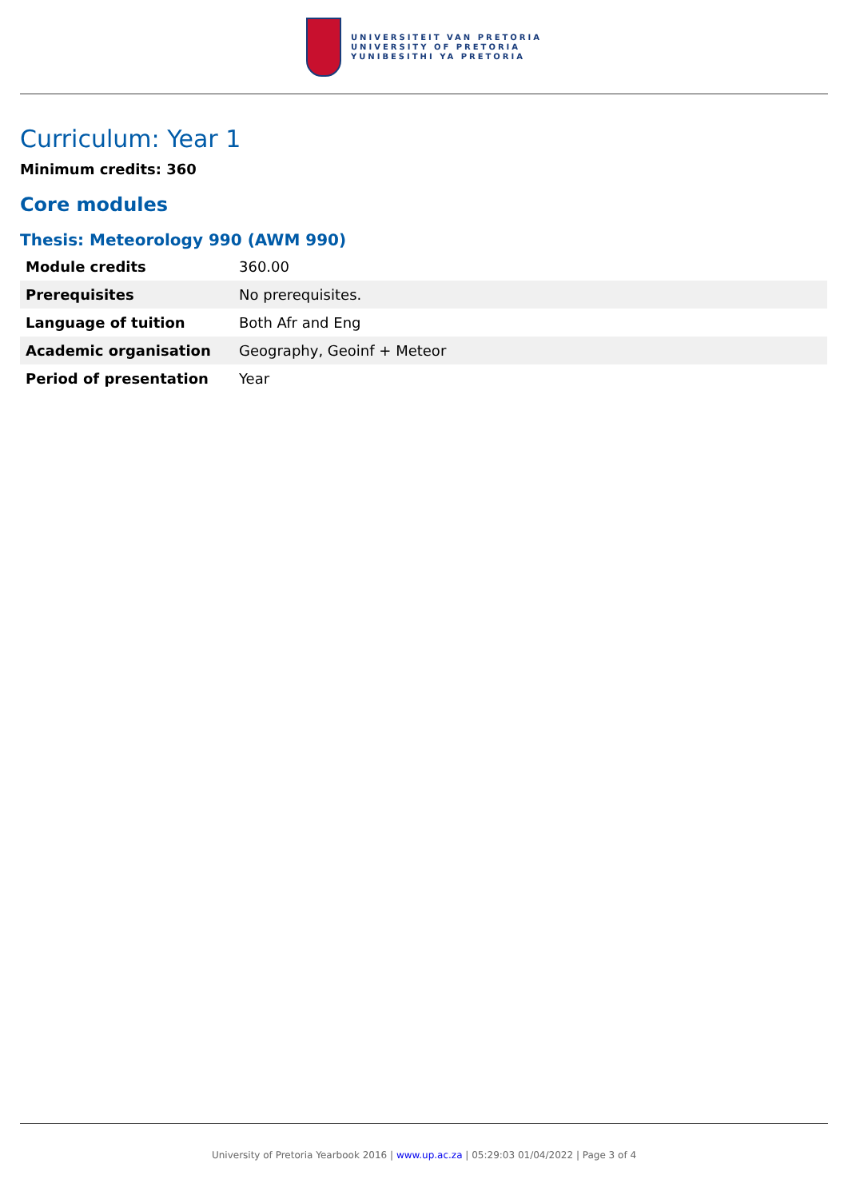UNIVERSITEIT VAN PRETORIA
UNIVERSITY OF PRETORIA
YUNIBESITHI YA PRETORIA
Curriculum: Year 1
Minimum credits: 360
Core modules
Thesis: Meteorology 990 (AWM 990)
| Module credits | 360.00 |
| Prerequisites | No prerequisites. |
| Language of tuition | Both Afr and Eng |
| Academic organisation | Geography, Geoinf + Meteor |
| Period of presentation | Year |
University of Pretoria Yearbook 2016 | www.up.ac.za | 05:29:03 01/04/2022 | Page 3 of 4